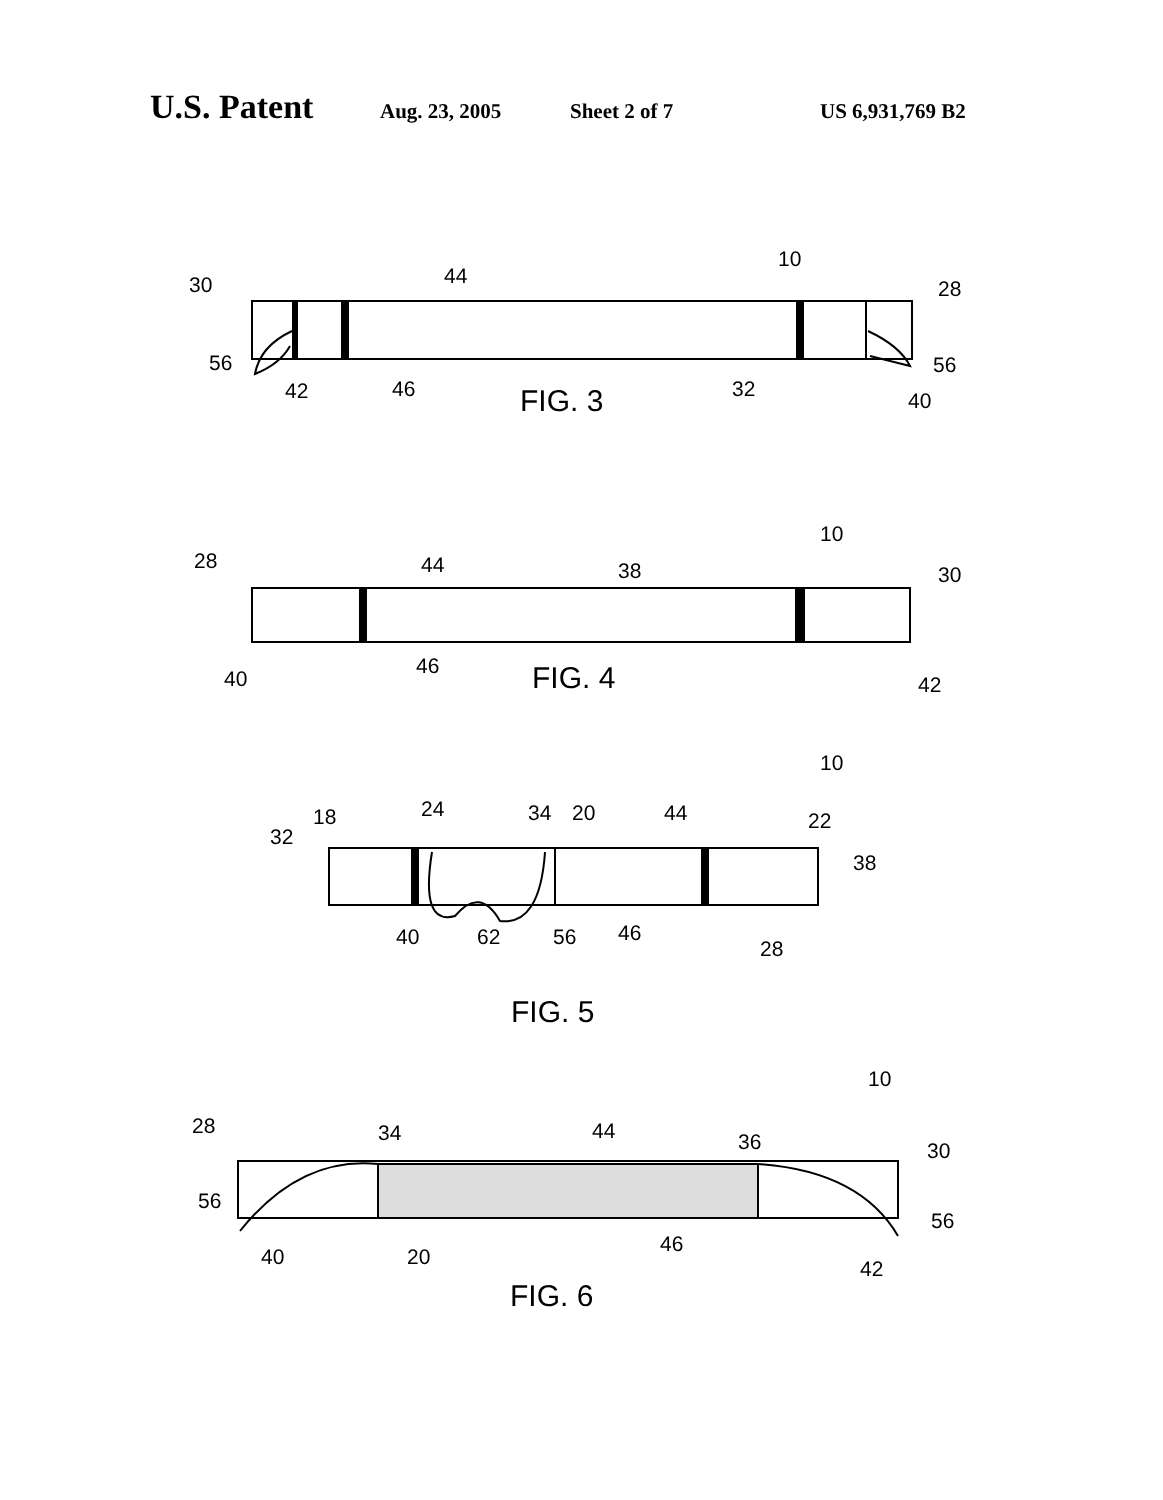U.S. Patent Aug. 23, 2005 Sheet 2 of 7 US 6,931,769 B2
30
44
10
28
56
56
42
46
32
40
FIG. 3
28
44
38
10
30
40
46
42
FIG. 4
10
32
18
24
34
20
44
22
38
40
62
56
46
28
FIG. 5
10
28
34
44
36
30
56
56
40
20
46
42
FIG. 6